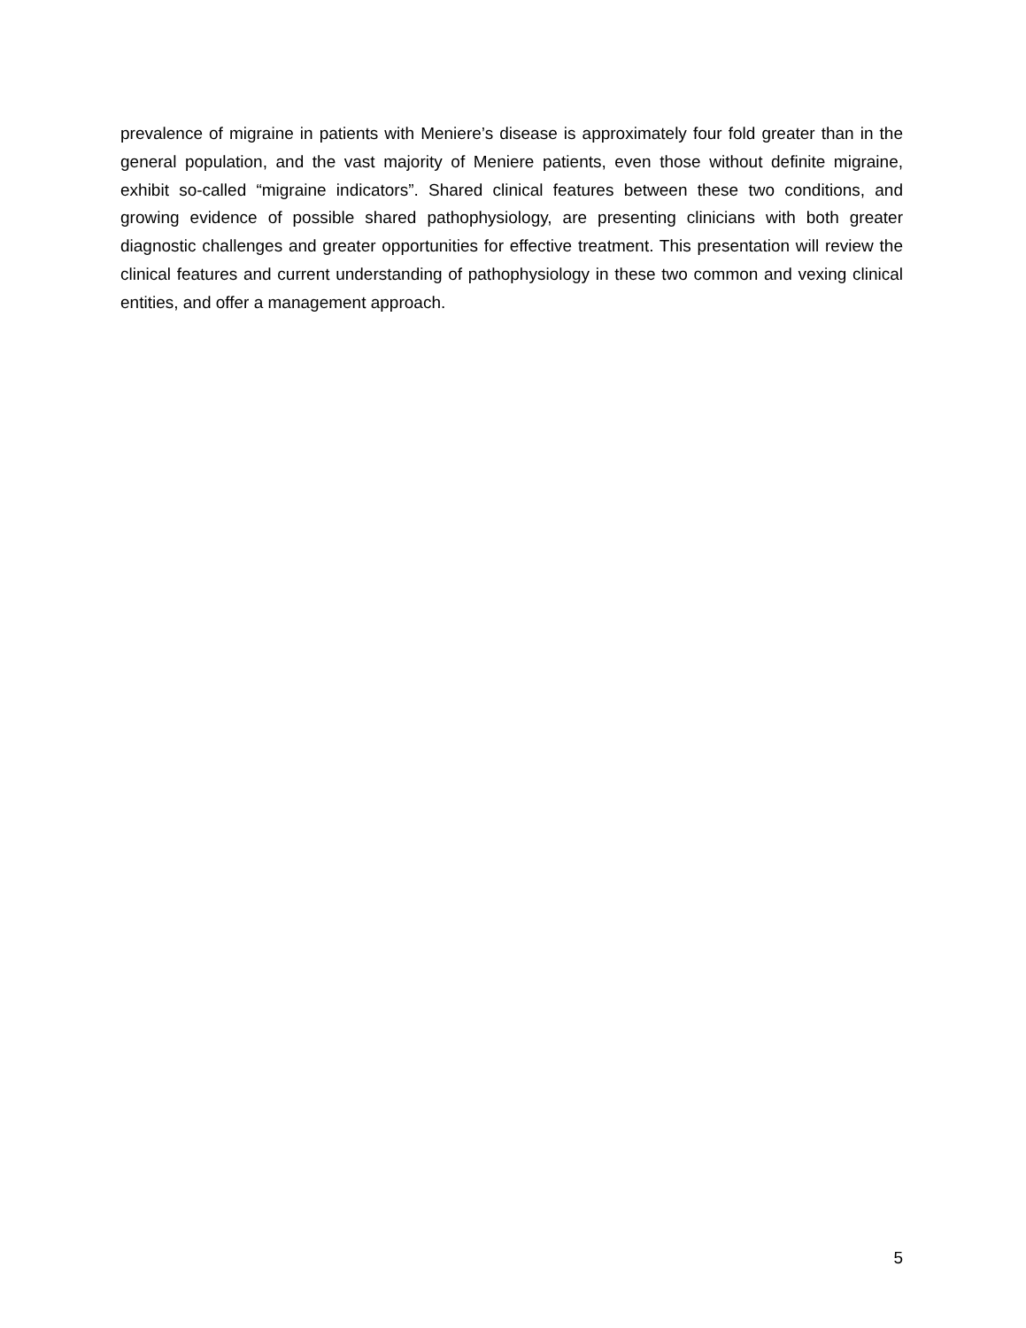prevalence of migraine in patients with Meniere’s disease is approximately four fold greater than in the general population, and the vast majority of Meniere patients, even those without definite migraine, exhibit so-called “migraine indicators”. Shared clinical features between these two conditions, and growing evidence of possible shared pathophysiology, are presenting clinicians with both greater diagnostic challenges and greater opportunities for effective treatment. This presentation will review the clinical features and current understanding of pathophysiology in these two common and vexing clinical entities, and offer a management approach.
5